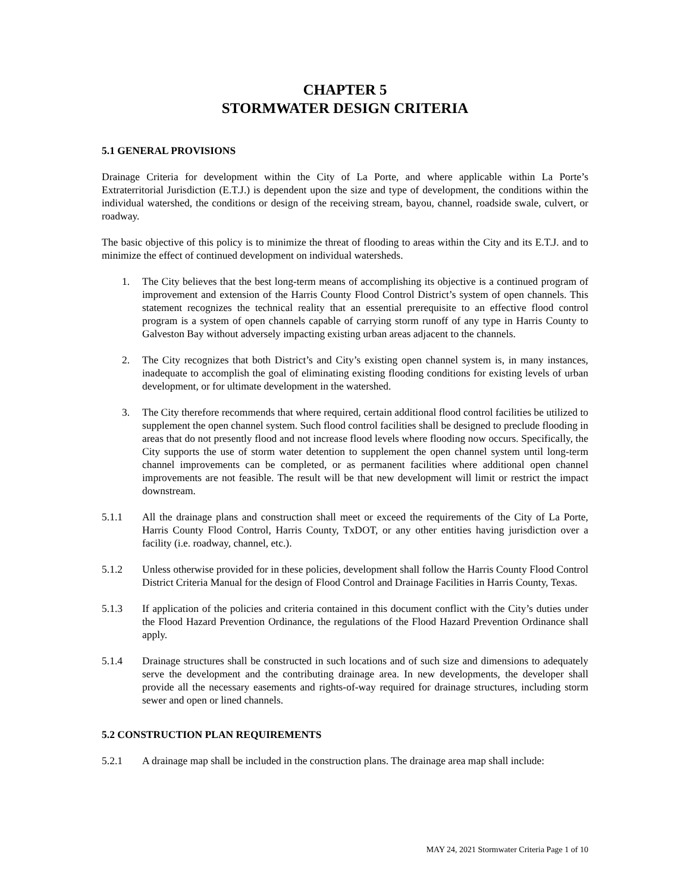CHAPTER 5
STORMWATER DESIGN CRITERIA
5.1 GENERAL PROVISIONS
Drainage Criteria for development within the City of La Porte, and where applicable within La Porte’s Extraterritorial Jurisdiction (E.T.J.) is dependent upon the size and type of development, the conditions within the individual watershed, the conditions or design of the receiving stream, bayou, channel, roadside swale, culvert, or roadway.
The basic objective of this policy is to minimize the threat of flooding to areas within the City and its E.T.J. and to minimize the effect of continued development on individual watersheds.
1. The City believes that the best long-term means of accomplishing its objective is a continued program of improvement and extension of the Harris County Flood Control District’s system of open channels. This statement recognizes the technical reality that an essential prerequisite to an effective flood control program is a system of open channels capable of carrying storm runoff of any type in Harris County to Galveston Bay without adversely impacting existing urban areas adjacent to the channels.
2. The City recognizes that both District’s and City’s existing open channel system is, in many instances, inadequate to accomplish the goal of eliminating existing flooding conditions for existing levels of urban development, or for ultimate development in the watershed.
3. The City therefore recommends that where required, certain additional flood control facilities be utilized to supplement the open channel system. Such flood control facilities shall be designed to preclude flooding in areas that do not presently flood and not increase flood levels where flooding now occurs. Specifically, the City supports the use of storm water detention to supplement the open channel system until long-term channel improvements can be completed, or as permanent facilities where additional open channel improvements are not feasible. The result will be that new development will limit or restrict the impact downstream.
5.1.1 All the drainage plans and construction shall meet or exceed the requirements of the City of La Porte, Harris County Flood Control, Harris County, TxDOT, or any other entities having jurisdiction over a facility (i.e. roadway, channel, etc.).
5.1.2 Unless otherwise provided for in these policies, development shall follow the Harris County Flood Control District Criteria Manual for the design of Flood Control and Drainage Facilities in Harris County, Texas.
5.1.3 If application of the policies and criteria contained in this document conflict with the City’s duties under the Flood Hazard Prevention Ordinance, the regulations of the Flood Hazard Prevention Ordinance shall apply.
5.1.4 Drainage structures shall be constructed in such locations and of such size and dimensions to adequately serve the development and the contributing drainage area. In new developments, the developer shall provide all the necessary easements and rights-of-way required for drainage structures, including storm sewer and open or lined channels.
5.2 CONSTRUCTION PLAN REQUIREMENTS
5.2.1 A drainage map shall be included in the construction plans. The drainage area map shall include:
MAY 24, 2021 Stormwater Criteria Page 1 of 10